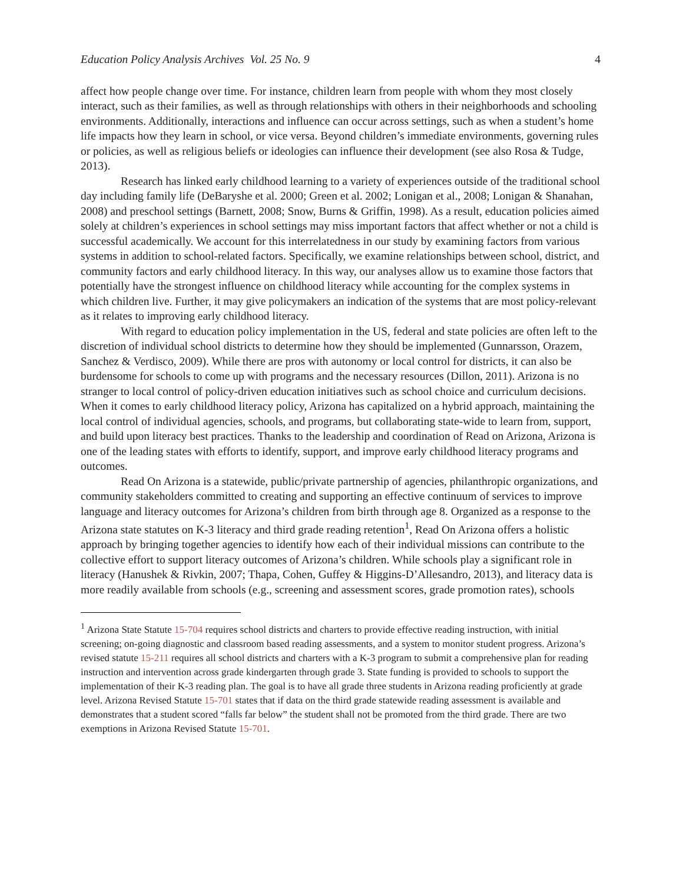Education Policy Analysis Archives Vol. 25 No. 9 4
affect how people change over time. For instance, children learn from people with whom they most closely interact, such as their families, as well as through relationships with others in their neighborhoods and schooling environments. Additionally, interactions and influence can occur across settings, such as when a student’s home life impacts how they learn in school, or vice versa. Beyond children’s immediate environments, governing rules or policies, as well as religious beliefs or ideologies can influence their development (see also Rosa & Tudge, 2013).
Research has linked early childhood learning to a variety of experiences outside of the traditional school day including family life (DeBaryshe et al. 2000; Green et al. 2002; Lonigan et al., 2008; Lonigan & Shanahan, 2008) and preschool settings (Barnett, 2008; Snow, Burns & Griffin, 1998). As a result, education policies aimed solely at children’s experiences in school settings may miss important factors that affect whether or not a child is successful academically. We account for this interrelatedness in our study by examining factors from various systems in addition to school-related factors. Specifically, we examine relationships between school, district, and community factors and early childhood literacy. In this way, our analyses allow us to examine those factors that potentially have the strongest influence on childhood literacy while accounting for the complex systems in which children live. Further, it may give policymakers an indication of the systems that are most policy-relevant as it relates to improving early childhood literacy.
With regard to education policy implementation in the US, federal and state policies are often left to the discretion of individual school districts to determine how they should be implemented (Gunnarsson, Orazem, Sanchez & Verdisco, 2009). While there are pros with autonomy or local control for districts, it can also be burdensome for schools to come up with programs and the necessary resources (Dillon, 2011). Arizona is no stranger to local control of policy-driven education initiatives such as school choice and curriculum decisions. When it comes to early childhood literacy policy, Arizona has capitalized on a hybrid approach, maintaining the local control of individual agencies, schools, and programs, but collaborating state-wide to learn from, support, and build upon literacy best practices. Thanks to the leadership and coordination of Read on Arizona, Arizona is one of the leading states with efforts to identify, support, and improve early childhood literacy programs and outcomes.
Read On Arizona is a statewide, public/private partnership of agencies, philanthropic organizations, and community stakeholders committed to creating and supporting an effective continuum of services to improve language and literacy outcomes for Arizona’s children from birth through age 8. Organized as a response to the Arizona state statutes on K-3 literacy and third grade reading retention<sup>1</sup>, Read On Arizona offers a holistic approach by bringing together agencies to identify how each of their individual missions can contribute to the collective effort to support literacy outcomes of Arizona’s children. While schools play a significant role in literacy (Hanushek & Rivkin, 2007; Thapa, Cohen, Guffey & Higgins-D’Allesandro, 2013), and literacy data is more readily available from schools (e.g., screening and assessment scores, grade promotion rates), schools
<sup>1</sup> Arizona State Statute 15-704 requires school districts and charters to provide effective reading instruction, with initial screening; on-going diagnostic and classroom based reading assessments, and a system to monitor student progress. Arizona’s revised statute 15-211 requires all school districts and charters with a K-3 program to submit a comprehensive plan for reading instruction and intervention across grade kindergarten through grade 3. State funding is provided to schools to support the implementation of their K-3 reading plan. The goal is to have all grade three students in Arizona reading proficiently at grade level. Arizona Revised Statute 15-701 states that if data on the third grade statewide reading assessment is available and demonstrates that a student scored “falls far below” the student shall not be promoted from the third grade. There are two exemptions in Arizona Revised Statute 15-701.